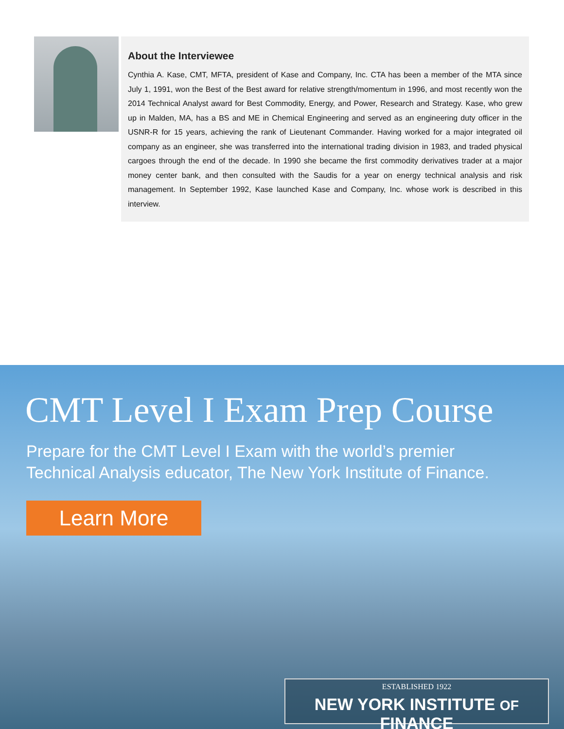About the Interviewee
Cynthia A. Kase, CMT, MFTA, president of Kase and Company, Inc. CTA has been a member of the MTA since July 1, 1991, won the Best of the Best award for relative strength/momentum in 1996, and most recently won the 2014 Technical Analyst award for Best Commodity, Energy, and Power, Research and Strategy. Kase, who grew up in Malden, MA, has a BS and ME in Chemical Engineering and served as an engineering duty officer in the USNR-R for 15 years, achieving the rank of Lieutenant Commander. Having worked for a major integrated oil company as an engineer, she was transferred into the international trading division in 1983, and traded physical cargoes through the end of the decade. In 1990 she became the first commodity derivatives trader at a major money center bank, and then consulted with the Saudis for a year on energy technical analysis and risk management. In September 1992, Kase launched Kase and Company, Inc. whose work is described in this interview.
CMT Level I Exam Prep Course
Prepare for the CMT Level I Exam with the world’s premier
Technical Analysis educator, The New York Institute of Finance.
Learn More
ESTABLISHED 1922
NEW YORK INSTITUTE OF FINANCE